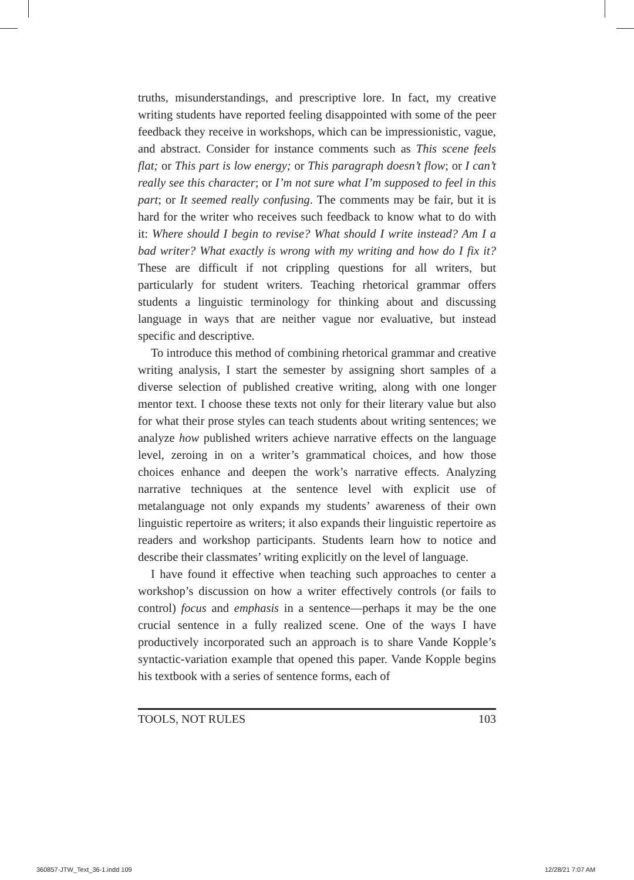truths, misunderstandings, and prescriptive lore. In fact, my creative writing students have reported feeling disappointed with some of the peer feedback they receive in workshops, which can be impressionistic, vague, and abstract. Consider for instance comments such as This scene feels flat; or This part is low energy; or This paragraph doesn’t flow; or I can’t really see this character; or I’m not sure what I’m supposed to feel in this part; or It seemed really confusing. The comments may be fair, but it is hard for the writer who receives such feedback to know what to do with it: Where should I begin to revise? What should I write instead? Am I a bad writer? What exactly is wrong with my writing and how do I fix it? These are difficult if not crippling questions for all writers, but particularly for student writers. Teaching rhetorical grammar offers students a linguistic terminology for thinking about and discussing language in ways that are neither vague nor evaluative, but instead specific and descriptive.
To introduce this method of combining rhetorical grammar and creative writing analysis, I start the semester by assigning short samples of a diverse selection of published creative writing, along with one longer mentor text. I choose these texts not only for their literary value but also for what their prose styles can teach students about writing sentences; we analyze how published writers achieve narrative effects on the language level, zeroing in on a writer’s grammatical choices, and how those choices enhance and deepen the work’s narrative effects. Analyzing narrative techniques at the sentence level with explicit use of metalanguage not only expands my students’ awareness of their own linguistic repertoire as writers; it also expands their linguistic repertoire as readers and workshop participants. Students learn how to notice and describe their classmates’ writing explicitly on the level of language.
I have found it effective when teaching such approaches to center a workshop’s discussion on how a writer effectively controls (or fails to control) focus and emphasis in a sentence—perhaps it may be the one crucial sentence in a fully realized scene. One of the ways I have productively incorporated such an approach is to share Vande Kopple’s syntactic-variation example that opened this paper. Vande Kopple begins his textbook with a series of sentence forms, each of
TOOLS, NOT RULES 103
360857-JTW_Text_36-1.indd 109 12/28/21 7:07 AM